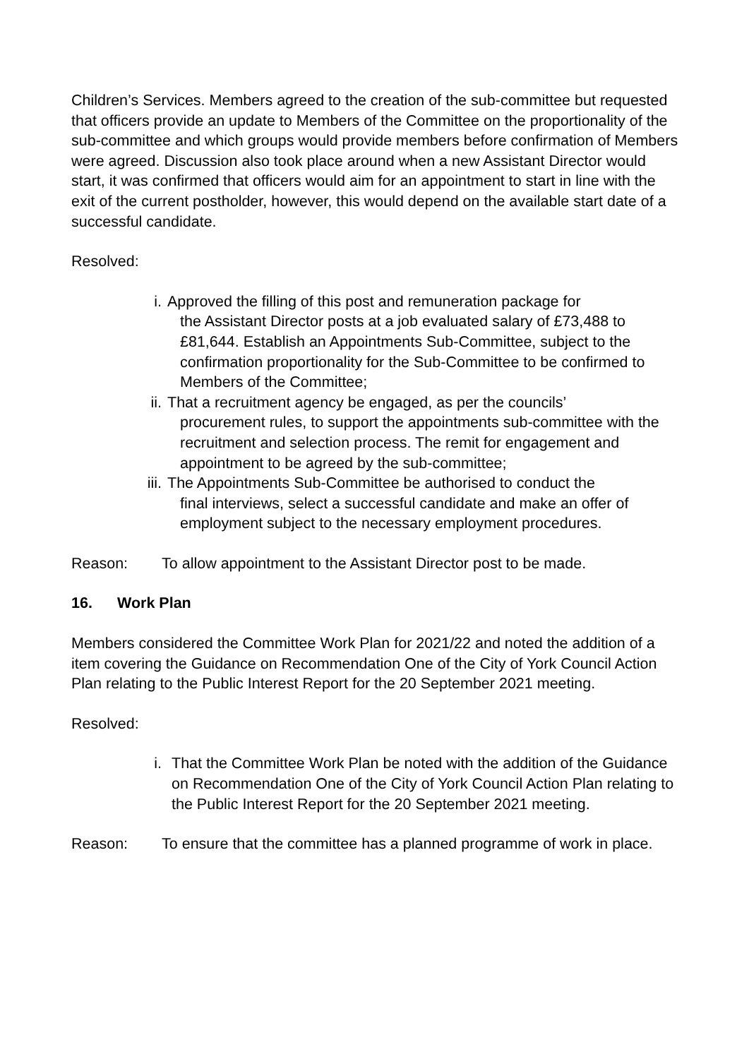Children’s Services. Members agreed to the creation of the sub-committee but requested that officers provide an update to Members of the Committee on the proportionality of the sub-committee and which groups would provide members before confirmation of Members were agreed. Discussion also took place around when a new Assistant Director would start, it was confirmed that officers would aim for an appointment to start in line with the exit of the current postholder, however, this would depend on the available start date of a successful candidate.
Resolved:
i. Approved the filling of this post and remuneration package for
the Assistant Director posts at a job evaluated salary of £73,488 to £81,644. Establish an Appointments Sub-Committee, subject to the confirmation proportionality for the Sub-Committee to be confirmed to Members of the Committee;
ii. That a recruitment agency be engaged, as per the councils’
procurement rules, to support the appointments sub-committee with the recruitment and selection process. The remit for engagement and appointment to be agreed by the sub-committee;
iii. The Appointments Sub-Committee be authorised to conduct the
final interviews, select a successful candidate and make an offer of employment subject to the necessary employment procedures.
Reason: To allow appointment to the Assistant Director post to be made.
16. Work Plan
Members considered the Committee Work Plan for 2021/22 and noted the addition of a item covering the Guidance on Recommendation One of the City of York Council Action Plan relating to the Public Interest Report for the 20 September 2021 meeting.
Resolved:
i. That the Committee Work Plan be noted with the addition of the Guidance on Recommendation One of the City of York Council Action Plan relating to the Public Interest Report for the 20 September 2021 meeting.
Reason: To ensure that the committee has a planned programme of work in place.